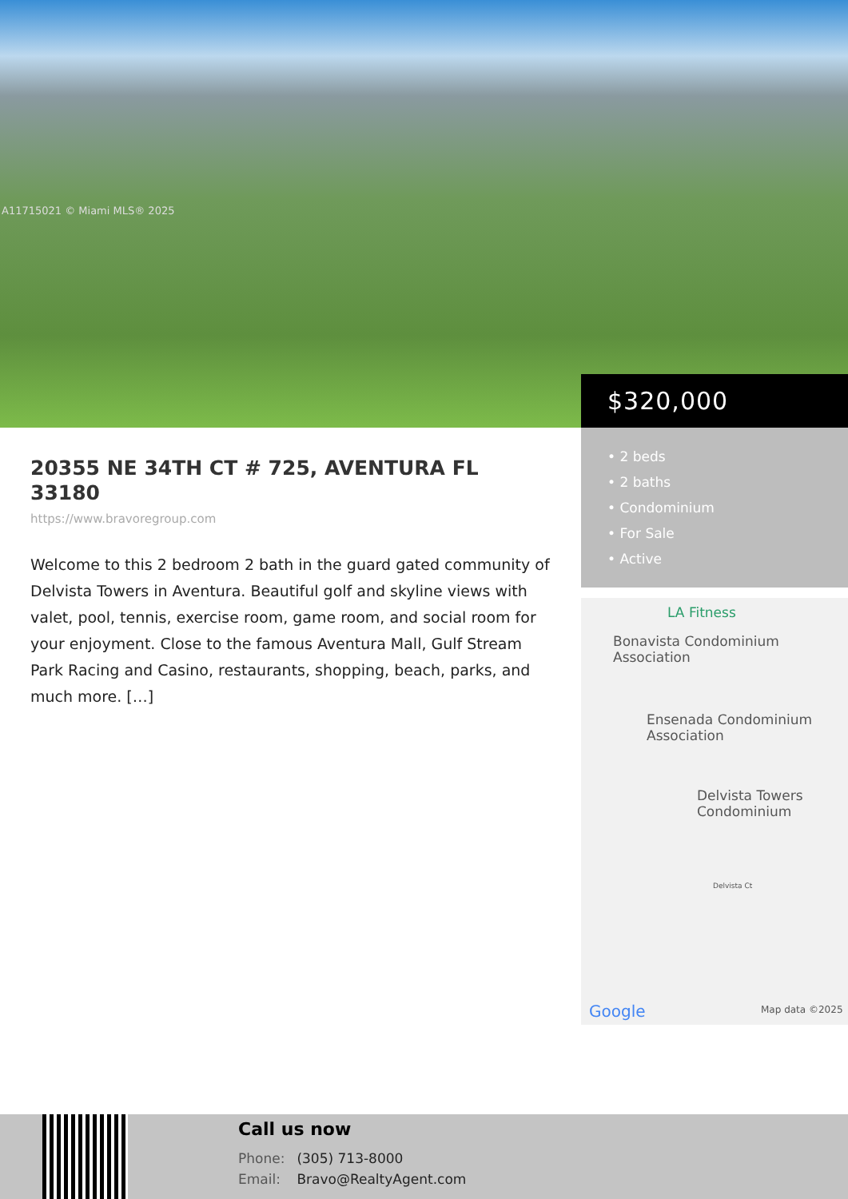A11715021 © Miami MLS® 2025
$320,000
• 2 beds
• 2 baths
• Condominium
• For Sale
• Active
20355 NE 34TH CT # 725, AVENTURA FL 33180
https://www.bravoregroup.com
Welcome to this 2 bedroom 2 bath in the guard gated community of Delvista Towers in Aventura. Beautiful golf and skyline views with valet, pool, tennis, exercise room, game room, and social room for your enjoyment. Close to the famous Aventura Mall, Gulf Stream Park Racing and Casino, restaurants, shopping, beach, parks, and much more. […]
LA Fitness
Bonavista Condominium
Association
Ensenada Condominium
Association
Delvista Towers
Condominium
Delvista Ct
Google Map data ©2025
Call us now
Phone: (305) 713-8000
Email: Bravo@RealtyAgent.com